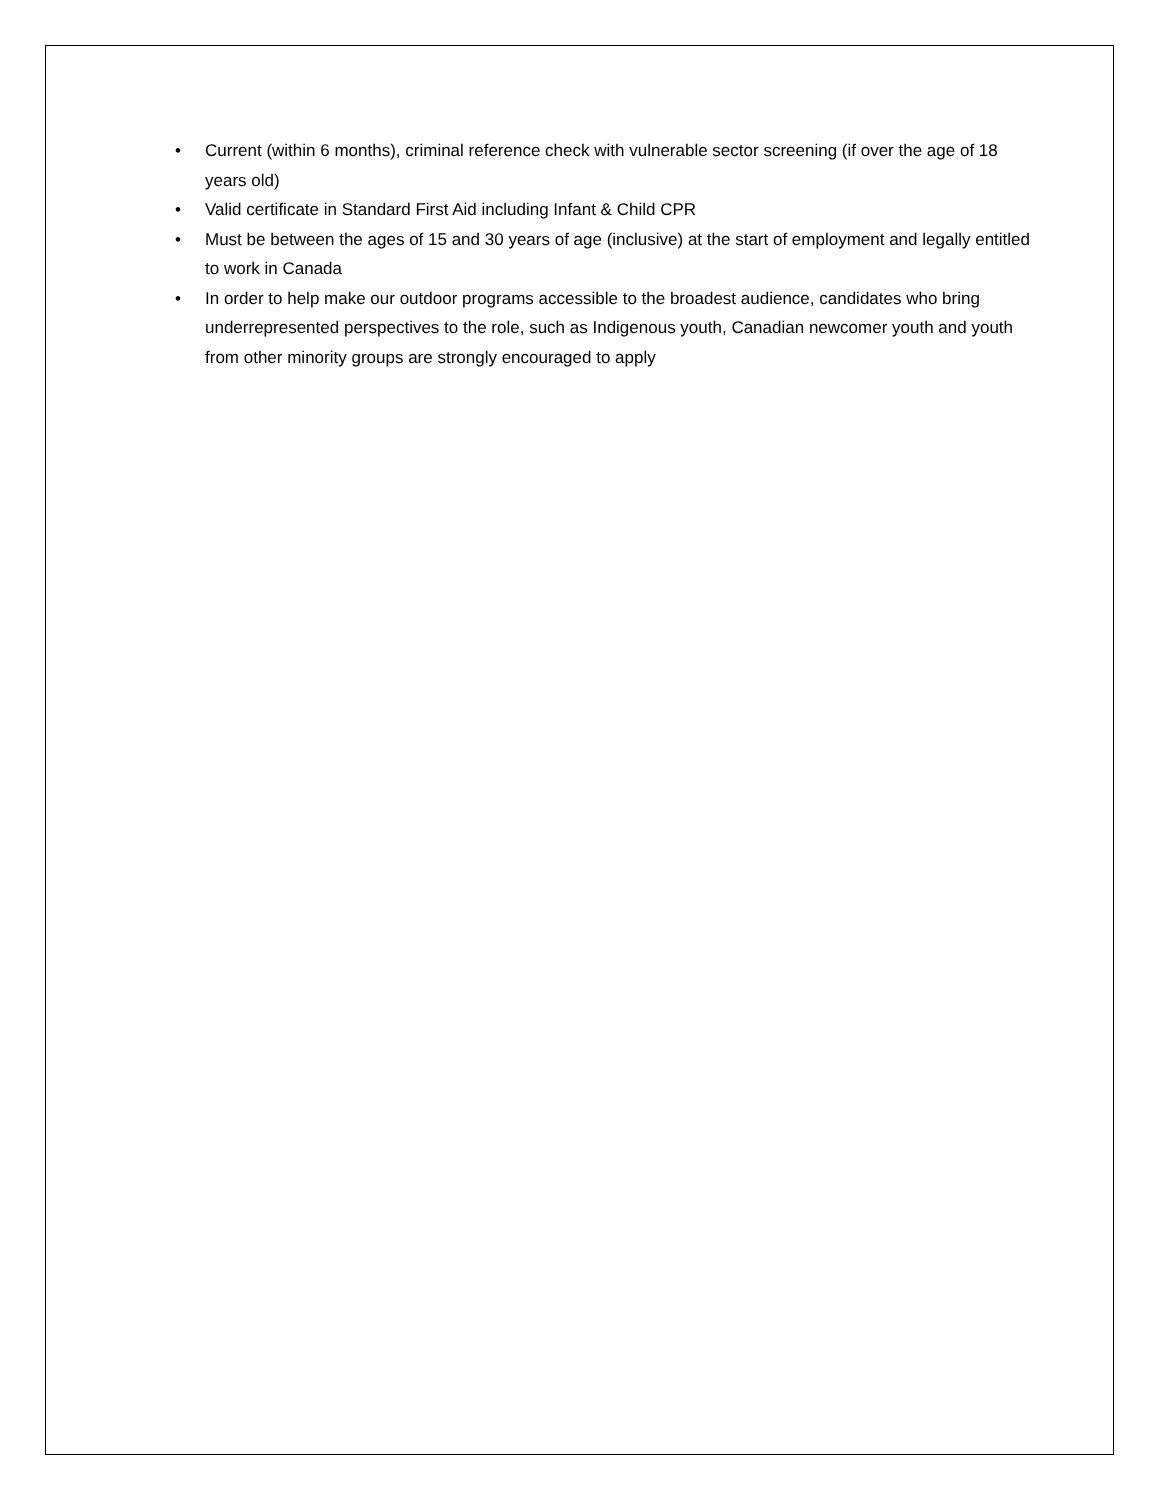• Current (within 6 months), criminal reference check with vulnerable sector screening (if over the age of 18 years old)
• Valid certificate in Standard First Aid including Infant & Child CPR
• Must be between the ages of 15 and 30 years of age (inclusive) at the start of employment and legally entitled to work in Canada
• In order to help make our outdoor programs accessible to the broadest audience, candidates who bring underrepresented perspectives to the role, such as Indigenous youth, Canadian newcomer youth and youth from other minority groups are strongly encouraged to apply